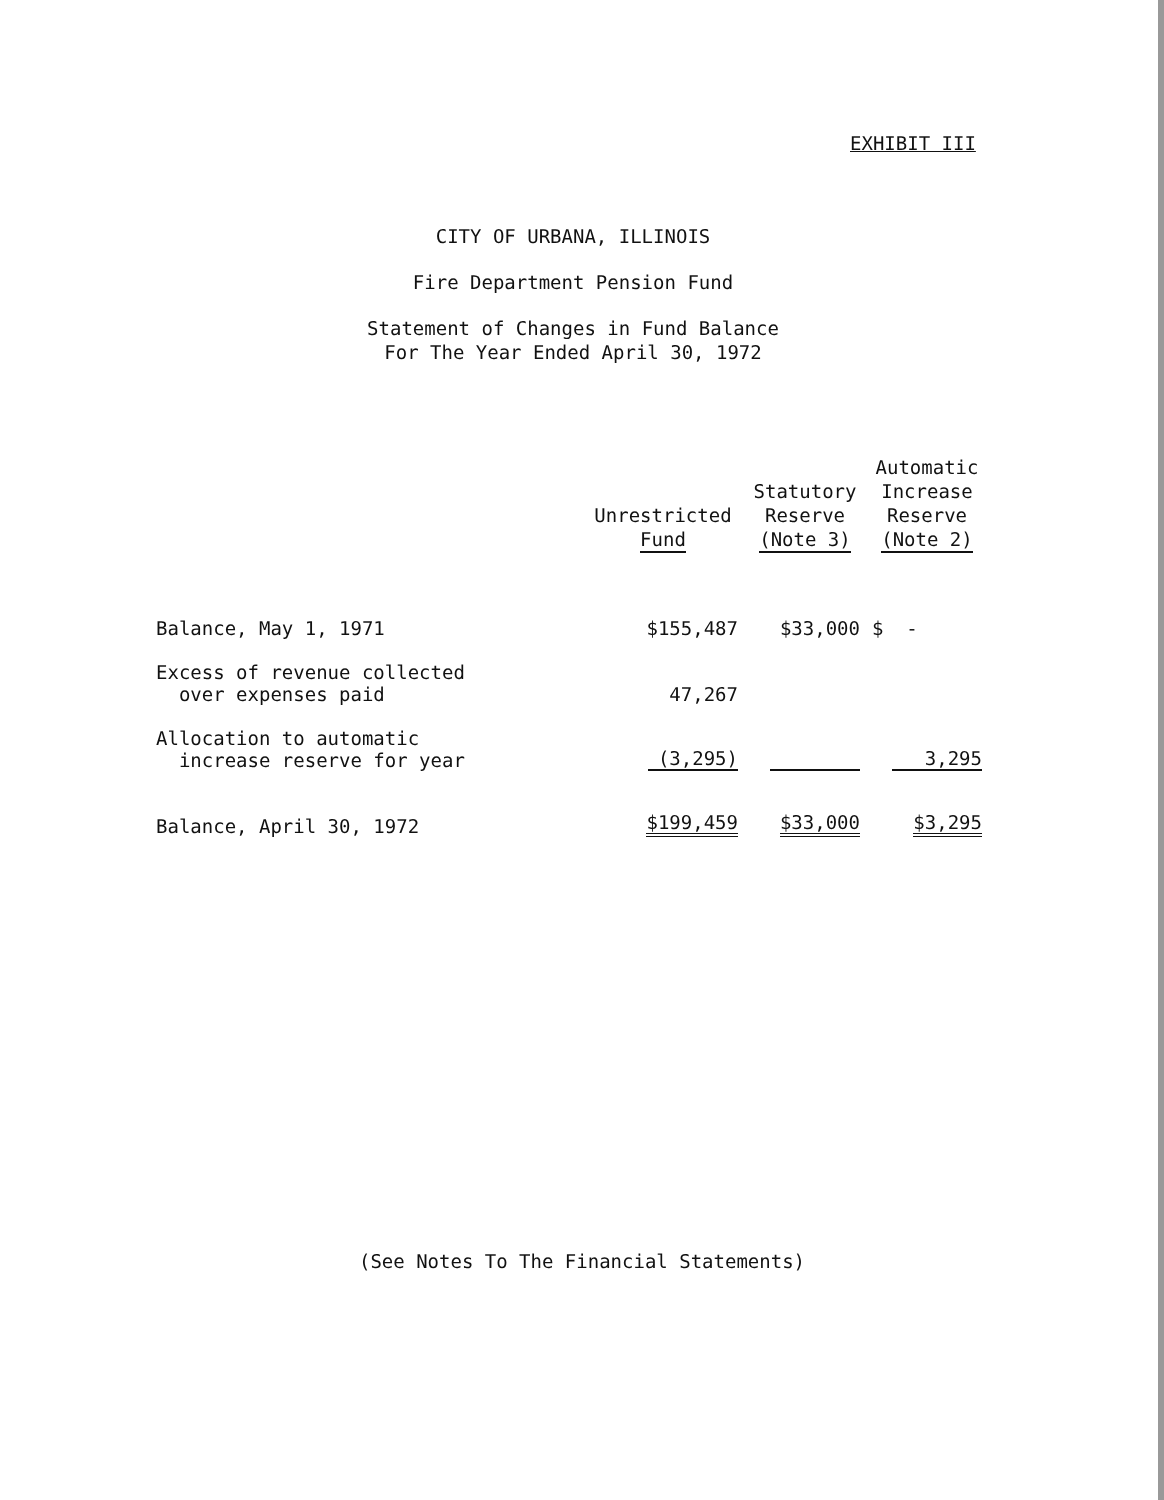EXHIBIT III
CITY OF URBANA, ILLINOIS
Fire Department Pension Fund
Statement of Changes in Fund Balance
For The Year Ended April 30, 1972
| | Unrestricted Fund | Statutory Reserve (Note 3) | Automatic Increase Reserve (Note 2) |
| --- | --- | --- | --- |
| Balance, May 1, 1971 | $155,487 | $33,000 | $ - |
| Excess of revenue collected over expenses paid | 47,267 | | |
| Allocation to automatic increase reserve for year | (3,295) | | 3,295 |
| Balance, April 30, 1972 | $199,459 | $33,000 | $3,295 |
(See Notes To The Financial Statements)